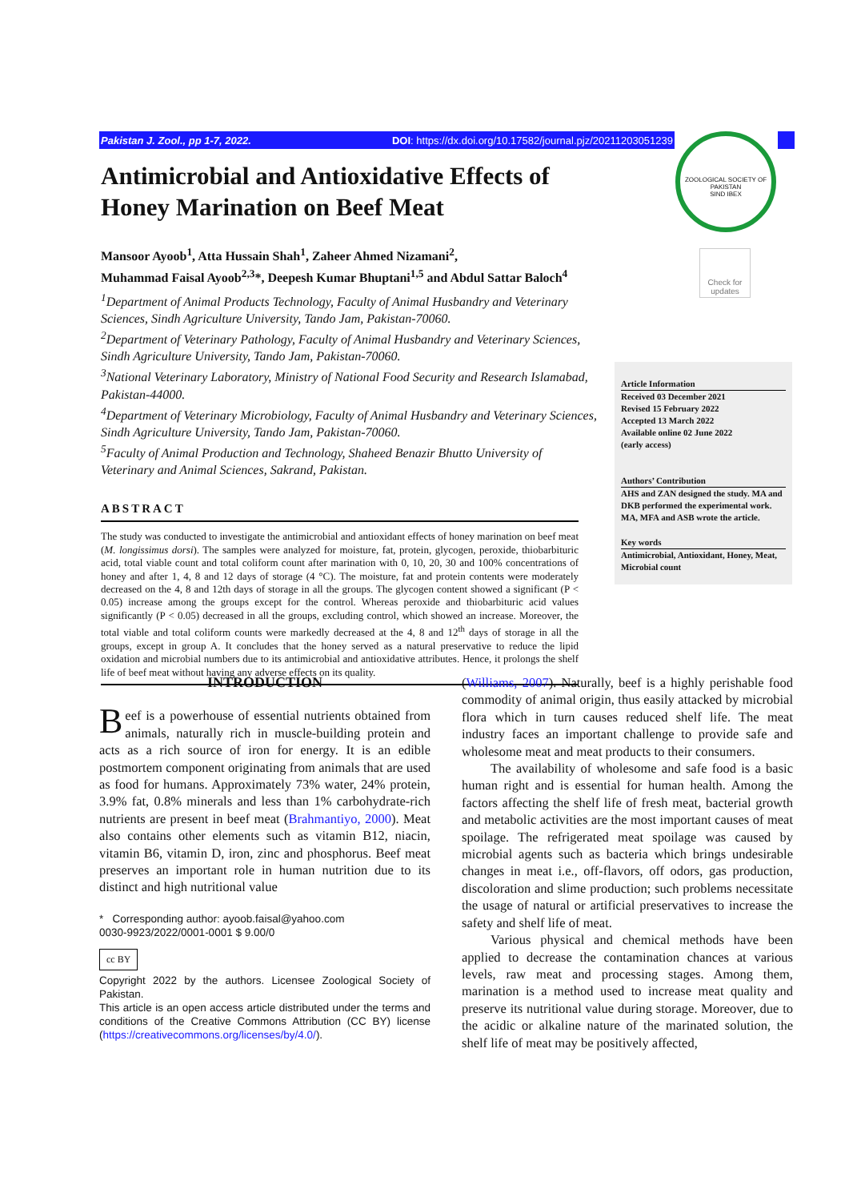Pakistan J. Zool., pp 1-7, 2022. DOI: https://dx.doi.org/10.17582/journal.pjz/20211203051239
ZOOLOGICAL SOCIETY OF PAKISTAN
SIND IBEX
Check for updates
Antimicrobial and Antioxidative Effects of Honey Marination on Beef Meat
Mansoor Ayoob<sup>1</sup>, Atta Hussain Shah<sup>1</sup>, Zaheer Ahmed Nizamani<sup>2</sup>,
Muhammad Faisal Ayoob<sup>2,3</sup>*, Deepesh Kumar Bhuptani<sup>1,5</sup> and Abdul Sattar Baloch<sup>4</sup>
<sup>1</sup> Department of Animal Products Technology, Faculty of Animal Husbandry and Veterinary Sciences, Sindh Agriculture University, Tando Jam, Pakistan-70060.
<sup>2</sup> Department of Veterinary Pathology, Faculty of Animal Husbandry and Veterinary Sciences, Sindh Agriculture University, Tando Jam, Pakistan-70060.
<sup>3</sup> National Veterinary Laboratory, Ministry of National Food Security and Research Islamabad, Pakistan-44000.
<sup>4</sup> Department of Veterinary Microbiology, Faculty of Animal Husbandry and Veterinary Sciences, Sindh Agriculture University, Tando Jam, Pakistan-70060.
<sup>5</sup> Faculty of Animal Production and Technology, Shaheed Benazir Bhutto University of Veterinary and Animal Sciences, Sakrand, Pakistan.
ABSTRACT
The study was conducted to investigate the antimicrobial and antioxidant effects of honey marination on beef meat (M. longissimus dorsi). The samples were analyzed for moisture, fat, protein, glycogen, peroxide, thiobarbituric acid, total viable count and total coliform count after marination with 0, 10, 20, 30 and 100% concentrations of honey and after 1, 4, 8 and 12 days of storage (4 °C). The moisture, fat and protein contents were moderately decreased on the 4, 8 and 12th days of storage in all the groups. The glycogen content showed a significant (P < 0.05) increase among the groups except for the control. Whereas peroxide and thiobarbituric acid values significantly (P < 0.05) decreased in all the groups, excluding control, which showed an increase. Moreover, the total viable and total coliform counts were markedly decreased at the 4, 8 and 12<sup>th</sup> days of storage in all the groups, except in group A. It concludes that the honey served as a natural preservative to reduce the lipid oxidation and microbial numbers due to its antimicrobial and antioxidative attributes. Hence, it prolongs the shelf life of beef meat without having any adverse effects on its quality.
Article Information
Received 03 December 2021
Revised 15 February 2022
Accepted 13 March 2022
Available online 02 June 2022
(early access)
Authors’ Contribution
AHS and ZAN designed the study. MA and DKB performed the experimental work. MA, MFA and ASB wrote the article.
Key words
Antimicrobial, Antioxidant, Honey, Meat, Microbial count
INTRODUCTION
Beef is a powerhouse of essential nutrients obtained from animals, naturally rich in muscle-building protein and acts as a rich source of iron for energy. It is an edible postmortem component originating from animals that are used as food for humans. Approximately 73% water, 24% protein, 3.9% fat, 0.8% minerals and less than 1% carbohydrate-rich nutrients are present in beef meat (Brahmantiyo, 2000). Meat also contains other elements such as vitamin B12, niacin, vitamin B6, vitamin D, iron, zinc and phosphorus. Beef meat preserves an important role in human nutrition due to its distinct and high nutritional value
* Corresponding author: ayoob.faisal@yahoo.com
0030-9923/2022/0001-0001 $ 9.00/0
cc BY
Copyright 2022 by the authors. Licensee Zoological Society of Pakistan.
This article is an open access article distributed under the terms and conditions of the Creative Commons Attribution (CC BY) license (https://creativecommons.org/licenses/by/4.0/).
(Williams, 2007). Naturally, beef is a highly perishable food commodity of animal origin, thus easily attacked by microbial flora which in turn causes reduced shelf life. The meat industry faces an important challenge to provide safe and wholesome meat and meat products to their consumers.
The availability of wholesome and safe food is a basic human right and is essential for human health. Among the factors affecting the shelf life of fresh meat, bacterial growth and metabolic activities are the most important causes of meat spoilage. The refrigerated meat spoilage was caused by microbial agents such as bacteria which brings undesirable changes in meat i.e., off-flavors, off odors, gas production, discoloration and slime production; such problems necessitate the usage of natural or artificial preservatives to increase the safety and shelf life of meat.
Various physical and chemical methods have been applied to decrease the contamination chances at various levels, raw meat and processing stages. Among them, marination is a method used to increase meat quality and preserve its nutritional value during storage. Moreover, due to the acidic or alkaline nature of the marinated solution, the shelf life of meat may be positively affected,